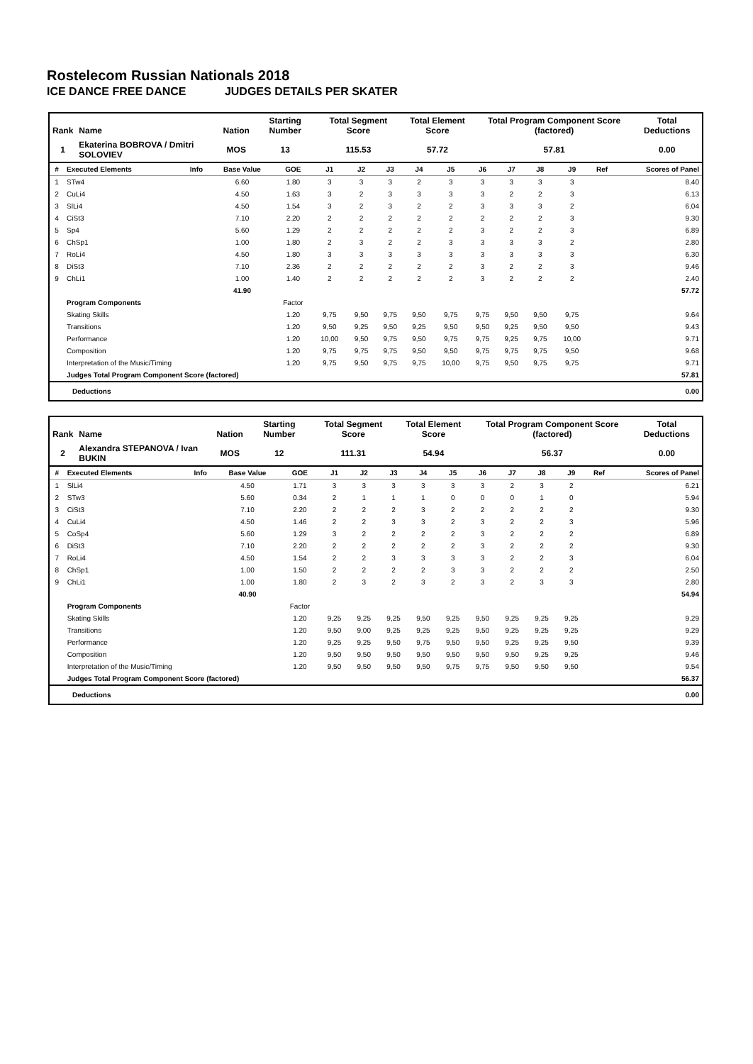Rostelecom Russian Nationals 2018
ICE DANCE FREE DANCE JUDGES DETAILS PER SKATER
| Rank | Name | Nation | Starting Number | Total Segment Score | Total Element Score | Total Program Component Score (factored) | Total Deductions |
| --- | --- | --- | --- | --- | --- | --- | --- |
| 1 | Ekaterina BOBROVA / Dmitri SOLOVIEV | MOS | 13 | 115.53 | 57.72 | 57.81 | 0.00 |
| # | Executed Elements | Info | Base Value | GOE | J1 | J2 | J3 | J4 | J5 | J6 | J7 | J8 | J9 | Ref | Scores of Panel |
| --- | --- | --- | --- | --- | --- | --- | --- | --- | --- | --- | --- | --- | --- | --- | --- |
| 1 | STw4 | | 6.60 | 1.80 | 3 | 3 | 3 | 2 | 3 | 3 | 3 | 3 | 3 | | 8.40 |
| 2 | CuLi4 | | 4.50 | 1.63 | 3 | 2 | 3 | 3 | 3 | 3 | 2 | 2 | 3 | | 6.13 |
| 3 | SlLi4 | | 4.50 | 1.54 | 3 | 2 | 3 | 2 | 2 | 3 | 3 | 3 | 2 | | 6.04 |
| 4 | CiSt3 | | 7.10 | 2.20 | 2 | 2 | 2 | 2 | 2 | 2 | 2 | 2 | 3 | | 9.30 |
| 5 | Sp4 | | 5.60 | 1.29 | 2 | 2 | 2 | 2 | 2 | 3 | 2 | 2 | 3 | | 6.89 |
| 6 | ChSp1 | | 1.00 | 1.80 | 2 | 3 | 2 | 2 | 3 | 3 | 3 | 3 | 2 | | 2.80 |
| 7 | RoLi4 | | 4.50 | 1.80 | 3 | 3 | 3 | 3 | 3 | 3 | 3 | 3 | 3 | | 6.30 |
| 8 | DiSt3 | | 7.10 | 2.36 | 2 | 2 | 2 | 2 | 2 | 3 | 2 | 2 | 3 | | 9.46 |
| 9 | ChLi1 | | 1.00 | 1.40 | 2 | 2 | 2 | 2 | 2 | 3 | 2 | 2 | 2 | | 2.40 |
| | | | 41.90 | | | | | | | | | | | | 57.72 |
| | Program Components | | | Factor | | | | | | | | | | | |
| | Skating Skills | | | 1.20 | 9,75 | 9,50 | 9,75 | 9,50 | 9,75 | 9,75 | 9,50 | 9,50 | 9,75 | | 9.64 |
| | Transitions | | | 1.20 | 9,50 | 9,25 | 9,50 | 9,25 | 9,50 | 9,50 | 9,25 | 9,50 | 9,50 | | 9.43 |
| | Performance | | | 1.20 | 10,00 | 9,50 | 9,75 | 9,50 | 9,75 | 9,75 | 9,25 | 9,75 | 10,00 | | 9.71 |
| | Composition | | | 1.20 | 9,75 | 9,75 | 9,75 | 9,50 | 9,50 | 9,75 | 9,75 | 9,75 | 9,50 | | 9.68 |
| | Interpretation of the Music/Timing | | | 1.20 | 9,75 | 9,50 | 9,75 | 9,75 | 10,00 | 9,75 | 9,50 | 9,75 | 9,75 | | 9.71 |
| | Judges Total Program Component Score (factored) | | | | | | | | | | | | | | 57.81 |
| | Deductions | 0.00 |
| Rank | Name | Nation | Starting Number | Total Segment Score | Total Element Score | Total Program Component Score (factored) | Total Deductions |
| --- | --- | --- | --- | --- | --- | --- | --- |
| 2 | Alexandra STEPANOVA / Ivan BUKIN | MOS | 12 | 111.31 | 54.94 | 56.37 | 0.00 |
| # | Executed Elements | Info | Base Value | GOE | J1 | J2 | J3 | J4 | J5 | J6 | J7 | J8 | J9 | Ref | Scores of Panel |
| --- | --- | --- | --- | --- | --- | --- | --- | --- | --- | --- | --- | --- | --- | --- | --- |
| 1 | SlLi4 | | 4.50 | 1.71 | 3 | 3 | 3 | 3 | 3 | 3 | 2 | 3 | 2 | | 6.21 |
| 2 | STw3 | | 5.60 | 0.34 | 2 | 1 | 1 | 1 | 0 | 0 | 0 | 1 | 0 | | 5.94 |
| 3 | CiSt3 | | 7.10 | 2.20 | 2 | 2 | 2 | 3 | 2 | 2 | 2 | 2 | 2 | | 9.30 |
| 4 | CuLi4 | | 4.50 | 1.46 | 2 | 2 | 3 | 3 | 2 | 3 | 2 | 2 | 3 | | 5.96 |
| 5 | CoSp4 | | 5.60 | 1.29 | 3 | 2 | 2 | 2 | 2 | 3 | 2 | 2 | 2 | | 6.89 |
| 6 | DiSt3 | | 7.10 | 2.20 | 2 | 2 | 2 | 2 | 2 | 3 | 2 | 2 | 2 | | 9.30 |
| 7 | RoLi4 | | 4.50 | 1.54 | 2 | 2 | 3 | 3 | 3 | 3 | 2 | 2 | 3 | | 6.04 |
| 8 | ChSp1 | | 1.00 | 1.50 | 2 | 2 | 2 | 2 | 3 | 3 | 2 | 2 | 2 | | 2.50 |
| 9 | ChLi1 | | 1.00 | 1.80 | 2 | 3 | 2 | 3 | 2 | 3 | 2 | 3 | 3 | | 2.80 |
| | | | 40.90 | | | | | | | | | | | | 54.94 |
| | Program Components | | | Factor | | | | | | | | | | | |
| | Skating Skills | | | 1.20 | 9,25 | 9,25 | 9,25 | 9,50 | 9,25 | 9,50 | 9,25 | 9,25 | 9,25 | | 9.29 |
| | Transitions | | | 1.20 | 9,50 | 9,00 | 9,25 | 9,25 | 9,25 | 9,50 | 9,25 | 9,25 | 9,25 | | 9.29 |
| | Performance | | | 1.20 | 9,25 | 9,25 | 9,50 | 9,75 | 9,50 | 9,50 | 9,25 | 9,25 | 9,50 | | 9.39 |
| | Composition | | | 1.20 | 9,50 | 9,50 | 9,50 | 9,50 | 9,50 | 9,50 | 9,50 | 9,25 | 9,25 | | 9.46 |
| | Interpretation of the Music/Timing | | | 1.20 | 9,50 | 9,50 | 9,50 | 9,50 | 9,75 | 9,75 | 9,50 | 9,50 | 9,50 | | 9.54 |
| | Judges Total Program Component Score (factored) | | | | | | | | | | | | | | 56.37 |
| | Deductions | 0.00 |